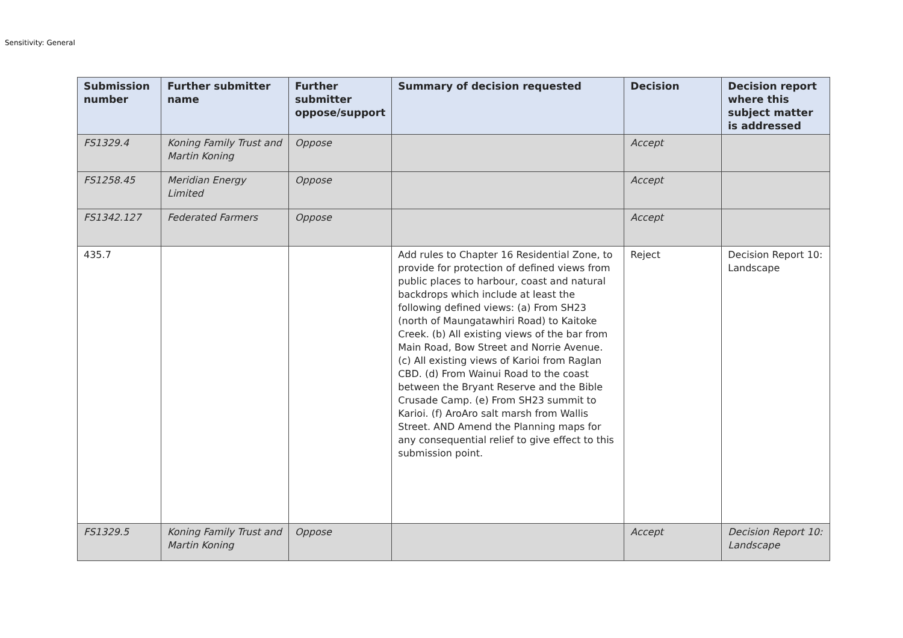Sensitivity: General
| Submission number | Further submitter name | Further submitter oppose/support | Summary of decision requested | Decision | Decision report where this subject matter is addressed |
| --- | --- | --- | --- | --- | --- |
| FS1329.4 | Koning Family Trust and Martin Koning | Oppose | | Accept | |
| FS1258.45 | Meridian Energy Limited | Oppose | | Accept | |
| FS1342.127 | Federated Farmers | Oppose | | Accept | |
| 435.7 | | | Add rules to Chapter 16 Residential Zone, to provide for protection of defined views from public places to harbour, coast and natural backdrops which include at least the following defined views: (a) From SH23 (north of Maungatawhiri Road) to Kaitoke Creek. (b) All existing views of the bar from Main Road, Bow Street and Norrie Avenue. (c) All existing views of Karioi from Raglan CBD. (d) From Wainui Road to the coast between the Bryant Reserve and the Bible Crusade Camp. (e) From SH23 summit to Karioi. (f) AroAro salt marsh from Wallis Street. AND Amend the Planning maps for any consequential relief to give effect to this submission point. | Reject | Decision Report 10: Landscape |
| FS1329.5 | Koning Family Trust and Martin Koning | Oppose | | Accept | Decision Report 10: Landscape |